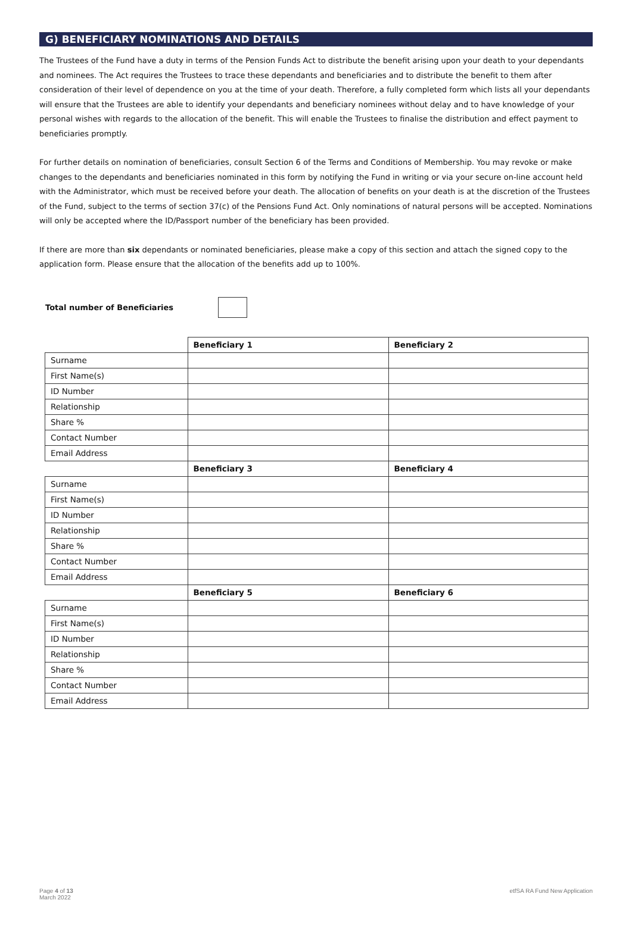G) BENEFICIARY NOMINATIONS AND DETAILS
The Trustees of the Fund have a duty in terms of the Pension Funds Act to distribute the benefit arising upon your death to your dependants and nominees. The Act requires the Trustees to trace these dependants and beneficiaries and to distribute the benefit to them after consideration of their level of dependence on you at the time of your death. Therefore, a fully completed form which lists all your dependants will ensure that the Trustees are able to identify your dependants and beneficiary nominees without delay and to have knowledge of your personal wishes with regards to the allocation of the benefit. This will enable the Trustees to finalise the distribution and effect payment to beneficiaries promptly.
For further details on nomination of beneficiaries, consult Section 6 of the Terms and Conditions of Membership. You may revoke or make changes to the dependants and beneficiaries nominated in this form by notifying the Fund in writing or via your secure on-line account held with the Administrator, which must be received before your death. The allocation of benefits on your death is at the discretion of the Trustees of the Fund, subject to the terms of section 37(c) of the Pensions Fund Act. Only nominations of natural persons will be accepted. Nominations will only be accepted where the ID/Passport number of the beneficiary has been provided.
If there are more than six dependants or nominated beneficiaries, please make a copy of this section and attach the signed copy to the application form. Please ensure that the allocation of the benefits add up to 100%.
Total number of Beneficiaries
| | Beneficiary 1 | Beneficiary 2 |
| Surname | | |
| First Name(s) | | |
| ID Number | | |
| Relationship | | |
| Share % | | |
| Contact Number | | |
| Email Address | | |
| | Beneficiary 3 | Beneficiary 4 |
| Surname | | |
| First Name(s) | | |
| ID Number | | |
| Relationship | | |
| Share % | | |
| Contact Number | | |
| Email Address | | |
| | Beneficiary 5 | Beneficiary 6 |
| Surname | | |
| First Name(s) | | |
| ID Number | | |
| Relationship | | |
| Share % | | |
| Contact Number | | |
| Email Address | | |
Page 4 of 13
March 2022
etfSA RA Fund New Application